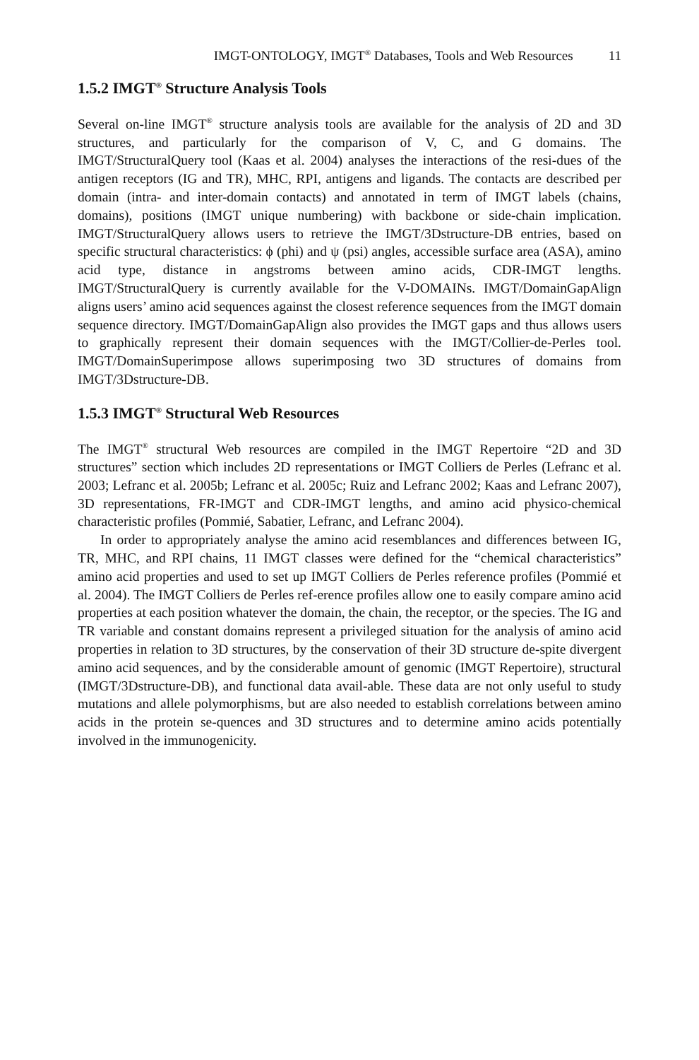IMGT-ONTOLOGY, IMGT<sup>®</sup> Databases, Tools and Web Resources 11
1.5.2 IMGT<sup>®</sup> Structure Analysis Tools
Several on-line IMGT<sup>®</sup> structure analysis tools are available for the analysis of 2D and 3D structures, and particularly for the comparison of V, C, and G domains. The IMGT/StructuralQuery tool (Kaas et al. 2004) analyses the interactions of the resi-dues of the antigen receptors (IG and TR), MHC, RPI, antigens and ligands. The contacts are described per domain (intra- and inter-domain contacts) and annotated in term of IMGT labels (chains, domains), positions (IMGT unique numbering) with backbone or side-chain implication. IMGT/StructuralQuery allows users to retrieve the IMGT/3Dstructure-DB entries, based on specific structural characteristics: ϕ (phi) and ψ (psi) angles, accessible surface area (ASA), amino acid type, distance in angstroms between amino acids, CDR-IMGT lengths. IMGT/StructuralQuery is currently available for the V-DOMAINs. IMGT/DomainGapAlign aligns users’ amino acid sequences against the closest reference sequences from the IMGT domain sequence directory. IMGT/DomainGapAlign also provides the IMGT gaps and thus allows users to graphically represent their domain sequences with the IMGT/Collier-de-Perles tool. IMGT/DomainSuperimpose allows superimposing two 3D structures of domains from IMGT/3Dstructure-DB.
1.5.3 IMGT<sup>®</sup> Structural Web Resources
The IMGT<sup>®</sup> structural Web resources are compiled in the IMGT Repertoire “2D and 3D structures” section which includes 2D representations or IMGT Colliers de Perles (Lefranc et al. 2003; Lefranc et al. 2005b; Lefranc et al. 2005c; Ruiz and Lefranc 2002; Kaas and Lefranc 2007), 3D representations, FR-IMGT and CDR-IMGT lengths, and amino acid physico-chemical characteristic profiles (Pommié, Sabatier, Lefranc, and Lefranc 2004).
In order to appropriately analyse the amino acid resemblances and differences between IG, TR, MHC, and RPI chains, 11 IMGT classes were defined for the “chemical characteristics” amino acid properties and used to set up IMGT Colliers de Perles reference profiles (Pommié et al. 2004). The IMGT Colliers de Perles ref-erence profiles allow one to easily compare amino acid properties at each position whatever the domain, the chain, the receptor, or the species. The IG and TR variable and constant domains represent a privileged situation for the analysis of amino acid properties in relation to 3D structures, by the conservation of their 3D structure de-spite divergent amino acid sequences, and by the considerable amount of genomic (IMGT Repertoire), structural (IMGT/3Dstructure-DB), and functional data avail-able. These data are not only useful to study mutations and allele polymorphisms, but are also needed to establish correlations between amino acids in the protein se-quences and 3D structures and to determine amino acids potentially involved in the immunogenicity.